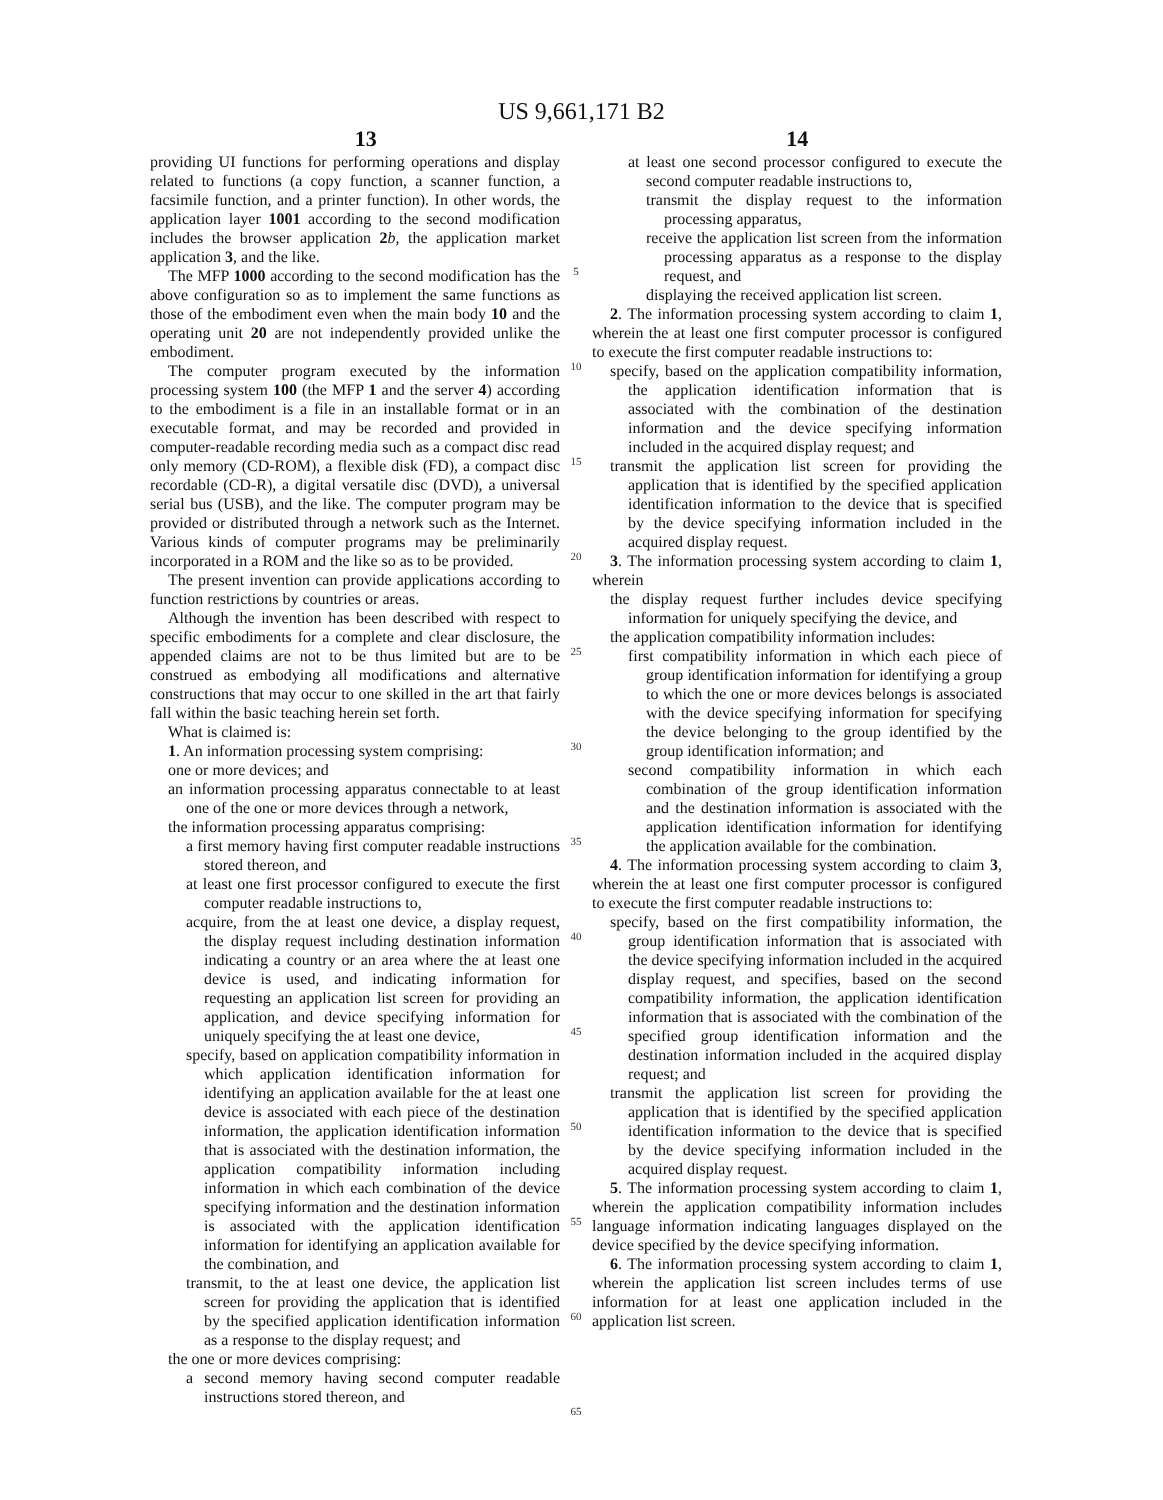US 9,661,171 B2
13 14
providing UI functions for performing operations and display related to functions (a copy function, a scanner function, a facsimile function, and a printer function). In other words, the application layer 1001 according to the second modification includes the browser application 2 b, the application market application 3, and the like.
The MFP 1000 according to the second modification has the above configuration so as to implement the same functions as those of the embodiment even when the main body 10 and the operating unit 20 are not independently provided unlike the embodiment.
The computer program executed by the information processing system 100 (the MFP 1 and the server 4) according to the embodiment is a file in an installable format or in an executable format, and may be recorded and provided in computer-readable recording media such as a compact disc read only memory (CD-ROM), a flexible disk (FD), a compact disc recordable (CD-R), a digital versatile disc (DVD), a universal serial bus (USB), and the like. The computer program may be provided or distributed through a network such as the Internet. Various kinds of computer programs may be preliminarily incorporated in a ROM and the like so as to be provided.
The present invention can provide applications according to function restrictions by countries or areas.
Although the invention has been described with respect to specific embodiments for a complete and clear disclosure, the appended claims are not to be thus limited but are to be construed as embodying all modifications and alternative constructions that may occur to one skilled in the art that fairly fall within the basic teaching herein set forth.
What is claimed is:
1. An information processing system comprising:
one or more devices; and
an information processing apparatus connectable to at least one of the one or more devices through a network,
the information processing apparatus comprising:
a first memory having first computer readable instructions stored thereon, and
at least one first processor configured to execute the first computer readable instructions to,
acquire, from the at least one device, a display request, the display request including destination information indicating a country or an area where the at least one device is used, and indicating information for requesting an application list screen for providing an application, and device specifying information for uniquely specifying the at least one device,
specify, based on application compatibility information in which application identification information for identifying an application available for the at least one device is associated with each piece of the destination information, the application identification information that is associated with the destination information, the application compatibility information including information in which each combination of the device specifying information and the destination information is associated with the application identification information for identifying an application available for the combination, and
transmit, to the at least one device, the application list screen for providing the application that is identified by the specified application identification information as a response to the display request; and
the one or more devices comprising:
a second memory having second computer readable instructions stored thereon, and
5
10
15
20
25
30
35
40
45
50
55
60
65
at least one second processor configured to execute the second computer readable instructions to,
transmit the display request to the information processing apparatus,
receive the application list screen from the information processing apparatus as a response to the display request, and
displaying the received application list screen.
2. The information processing system according to claim 1, wherein the at least one first computer processor is configured to execute the first computer readable instructions to:
specify, based on the application compatibility information, the application identification information that is associated with the combination of the destination information and the device specifying information included in the acquired display request; and
transmit the application list screen for providing the application that is identified by the specified application identification information to the device that is specified by the device specifying information included in the acquired display request.
3. The information processing system according to claim 1, wherein
the display request further includes device specifying information for uniquely specifying the device, and
the application compatibility information includes:
first compatibility information in which each piece of group identification information for identifying a group to which the one or more devices belongs is associated with the device specifying information for specifying the device belonging to the group identified by the group identification information; and
second compatibility information in which each combination of the group identification information and the destination information is associated with the application identification information for identifying the application available for the combination.
4. The information processing system according to claim 3, wherein the at least one first computer processor is configured to execute the first computer readable instructions to:
specify, based on the first compatibility information, the group identification information that is associated with the device specifying information included in the acquired display request, and specifies, based on the second compatibility information, the application identification information that is associated with the combination of the specified group identification information and the destination information included in the acquired display request; and
transmit the application list screen for providing the application that is identified by the specified application identification information to the device that is specified by the device specifying information included in the acquired display request.
5. The information processing system according to claim 1, wherein the application compatibility information includes language information indicating languages displayed on the device specified by the device specifying information.
6. The information processing system according to claim 1, wherein the application list screen includes terms of use information for at least one application included in the application list screen.